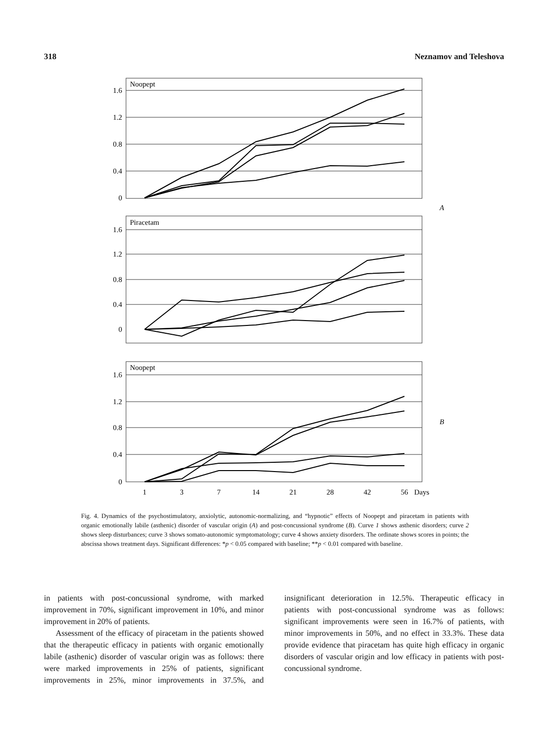318 Neznamov and Teleshova
Noopept
Piracetam
Noopept
1.6
1.2
0.8
0.4
0
1.6
1.2
0.8
0.4
0
1.6
1.2
0.8
0.4
0
A
B
1
3
7
14
21
28
42
56
Days
Fig. 4. Dynamics of the psychostimulatory, anxiolytic, autonomic-normalizing, and “hypnotic” effects of Noopept and piracetam in patients with organic emotionally labile (asthenic) disorder of vascular origin (A) and post-concussional syndrome (B). Curve 1 shows asthenic disorders; curve 2 shows sleep disturbances; curve 3 shows somato-autonomic symptomatology; curve 4 shows anxiety disorders. The ordinate shows scores in points; the abscissa shows treatment days. Significant differences: *p < 0.05 compared with baseline; **p < 0.01 compared with baseline.
in patients with post-concussional syndrome, with marked improvement in 70%, significant improvement in 10%, and minor improvement in 20% of patients.
Assessment of the efficacy of piracetam in the patients showed that the therapeutic efficacy in patients with organic emotionally labile (asthenic) disorder of vascular origin was as follows: there were marked improvements in 25% of patients, significant improvements in 25%, minor improvements in 37.5%, and insignificant deterioration in 12.5%. Therapeutic efficacy in patients with post-concussional syndrome was as follows: significant improvements were seen in 16.7% of patients, with minor improvements in 50%, and no effect in 33.3%. These data provide evidence that piracetam has quite high efficacy in organic disorders of vascular origin and low efficacy in patients with post-concussional syndrome.